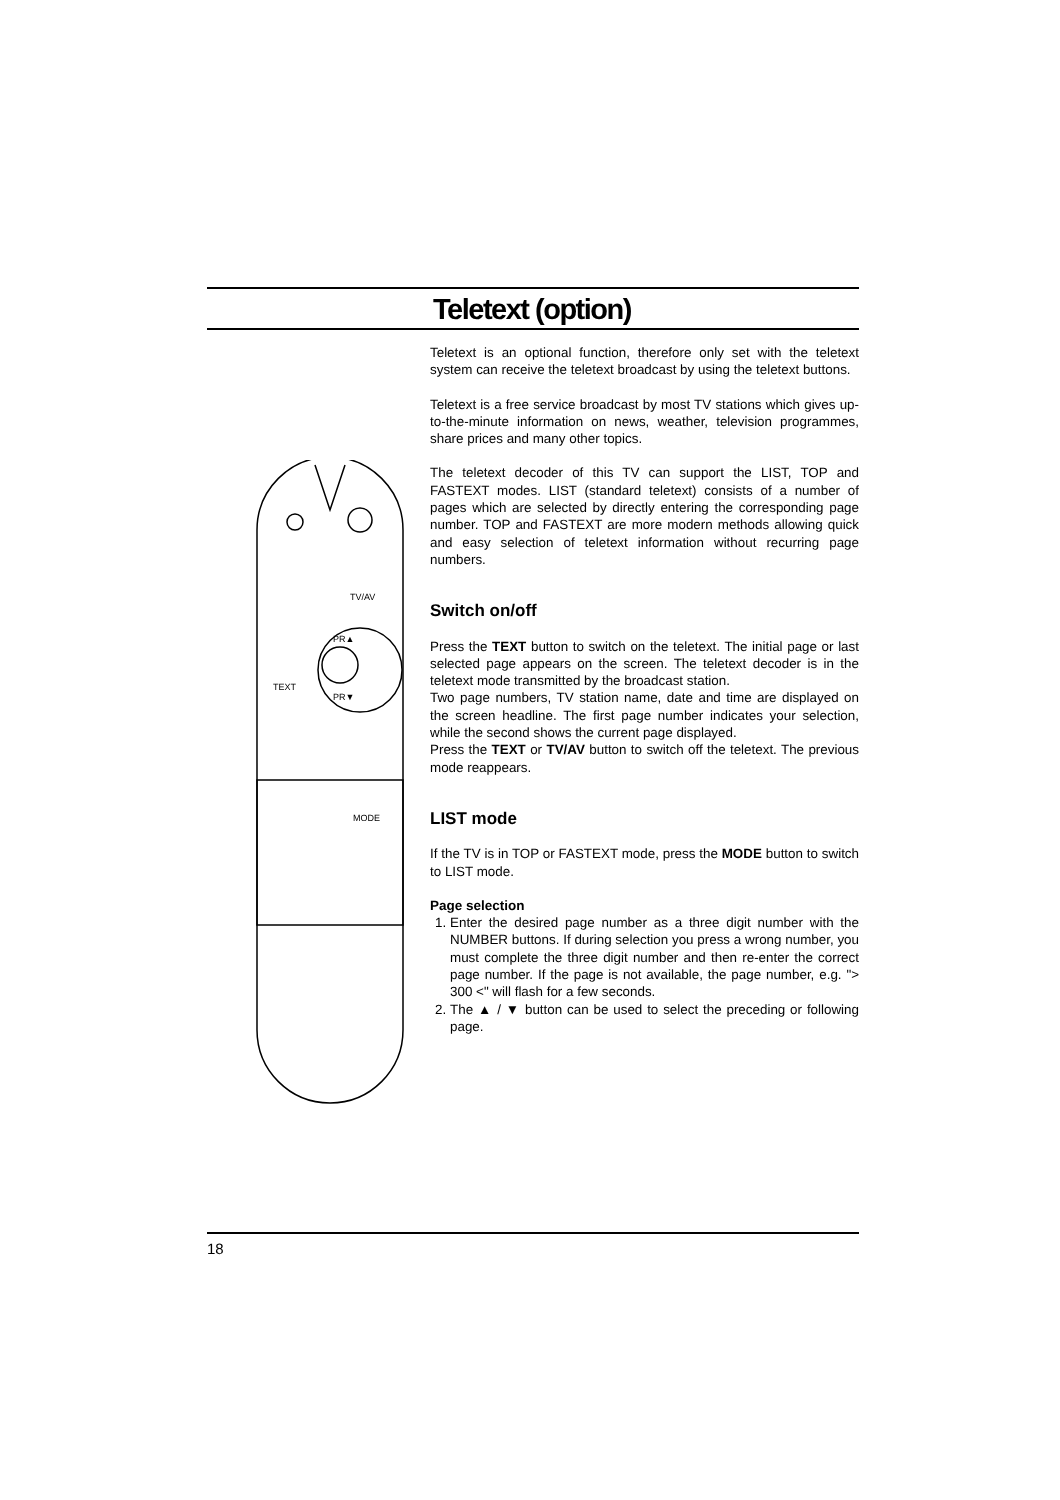Teletext (option)
TV/AV
TEXT
MODE
PR▲
PR▼
Teletext is an optional function, therefore only set with the teletext system can receive the teletext broadcast by using the teletext buttons.
Teletext is a free service broadcast by most TV stations which gives up-to-the-minute information on news, weather, television programmes, share prices and many other topics.
The teletext decoder of this TV can support the LIST, TOP and FASTEXT modes. LIST (standard teletext) consists of a number of pages which are selected by directly entering the corresponding page number. TOP and FASTEXT are more modern methods allowing quick and easy selection of teletext information without recurring page numbers.
Switch on/off
Press the TEXT button to switch on the teletext. The initial page or last selected page appears on the screen. The teletext decoder is in the teletext mode transmitted by the broadcast station.
Two page numbers, TV station name, date and time are displayed on the screen headline. The first page number indicates your selection, while the second shows the current page displayed.
Press the TEXT or TV/AV button to switch off the teletext. The previous mode reappears.
LIST mode
If the TV is in TOP or FASTEXT mode, press the MODE button to switch to LIST mode.
Page selection
1. Enter the desired page number as a three digit number with the NUMBER buttons. If during selection you press a wrong number, you must complete the three digit number and then re-enter the correct page number. If the page is not available, the page number, e.g. "> 300 <" will flash for a few seconds.
2. The ▲ / ▼ button can be used to select the preceding or following page.
18